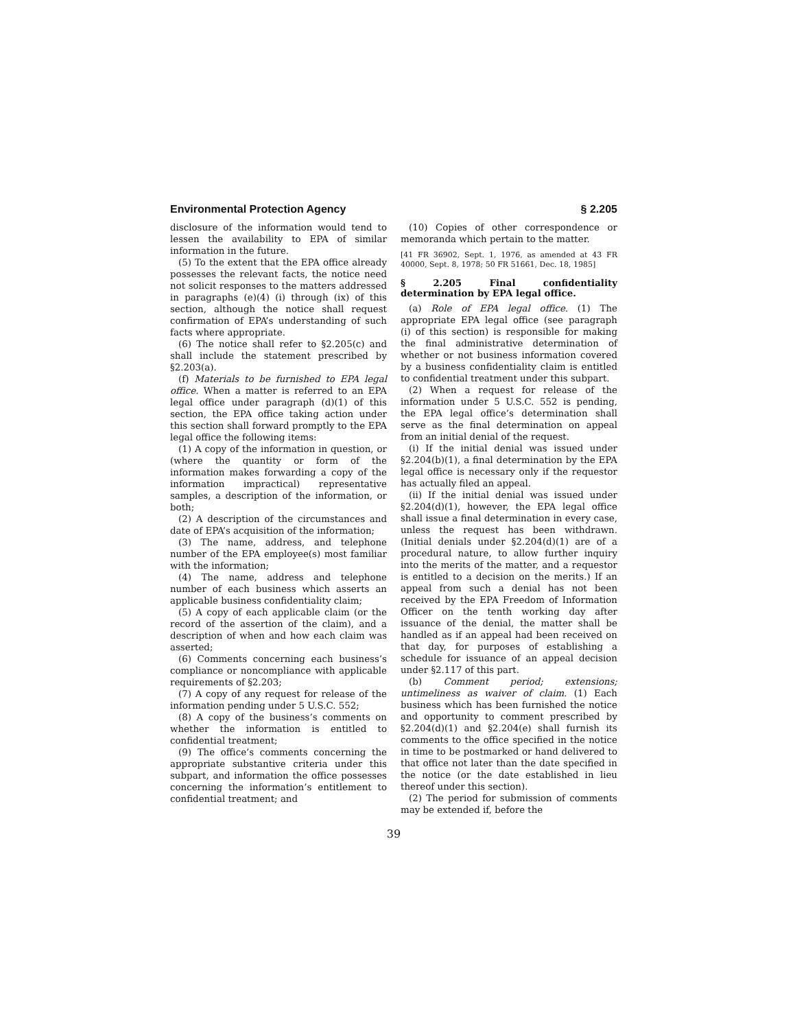Environmental Protection Agency § 2.205
disclosure of the information would tend to lessen the availability to EPA of similar information in the future.
(5) To the extent that the EPA office already possesses the relevant facts, the notice need not solicit responses to the matters addressed in paragraphs (e)(4) (i) through (ix) of this section, although the notice shall request confirmation of EPA’s understanding of such facts where appropriate.
(6) The notice shall refer to §2.205(c) and shall include the statement prescribed by §2.203(a).
(f) Materials to be furnished to EPA legal office. When a matter is referred to an EPA legal office under paragraph (d)(1) of this section, the EPA office taking action under this section shall forward promptly to the EPA legal office the following items:
(1) A copy of the information in question, or (where the quantity or form of the information makes forwarding a copy of the information impractical) representative samples, a description of the information, or both;
(2) A description of the circumstances and date of EPA’s acquisition of the information;
(3) The name, address, and telephone number of the EPA employee(s) most familiar with the information;
(4) The name, address and telephone number of each business which asserts an applicable business confidentiality claim;
(5) A copy of each applicable claim (or the record of the assertion of the claim), and a description of when and how each claim was asserted;
(6) Comments concerning each business’s compliance or noncompliance with applicable requirements of §2.203;
(7) A copy of any request for release of the information pending under 5 U.S.C. 552;
(8) A copy of the business’s comments on whether the information is entitled to confidential treatment;
(9) The office’s comments concerning the appropriate substantive criteria under this subpart, and information the office possesses concerning the information’s entitlement to confidential treatment; and
(10) Copies of other correspondence or memoranda which pertain to the matter.
[41 FR 36902, Sept. 1, 1976, as amended at 43 FR 40000, Sept. 8, 1978; 50 FR 51661, Dec. 18, 1985]
§ 2.205 Final confidentiality determination by EPA legal office.
(a) Role of EPA legal office. (1) The appropriate EPA legal office (see paragraph (i) of this section) is responsible for making the final administrative determination of whether or not business information covered by a business confidentiality claim is entitled to confidential treatment under this subpart.
(2) When a request for release of the information under 5 U.S.C. 552 is pending, the EPA legal office’s determination shall serve as the final determination on appeal from an initial denial of the request.
(i) If the initial denial was issued under §2.204(b)(1), a final determination by the EPA legal office is necessary only if the requestor has actually filed an appeal.
(ii) If the initial denial was issued under §2.204(d)(1), however, the EPA legal office shall issue a final determination in every case, unless the request has been withdrawn. (Initial denials under §2.204(d)(1) are of a procedural nature, to allow further inquiry into the merits of the matter, and a requestor is entitled to a decision on the merits.) If an appeal from such a denial has not been received by the EPA Freedom of Information Officer on the tenth working day after issuance of the denial, the matter shall be handled as if an appeal had been received on that day, for purposes of establishing a schedule for issuance of an appeal decision under §2.117 of this part.
(b) Comment period; extensions; untimeliness as waiver of claim. (1) Each business which has been furnished the notice and opportunity to comment prescribed by §2.204(d)(1) and §2.204(e) shall furnish its comments to the office specified in the notice in time to be postmarked or hand delivered to that office not later than the date specified in the notice (or the date established in lieu thereof under this section).
(2) The period for submission of comments may be extended if, before the
39